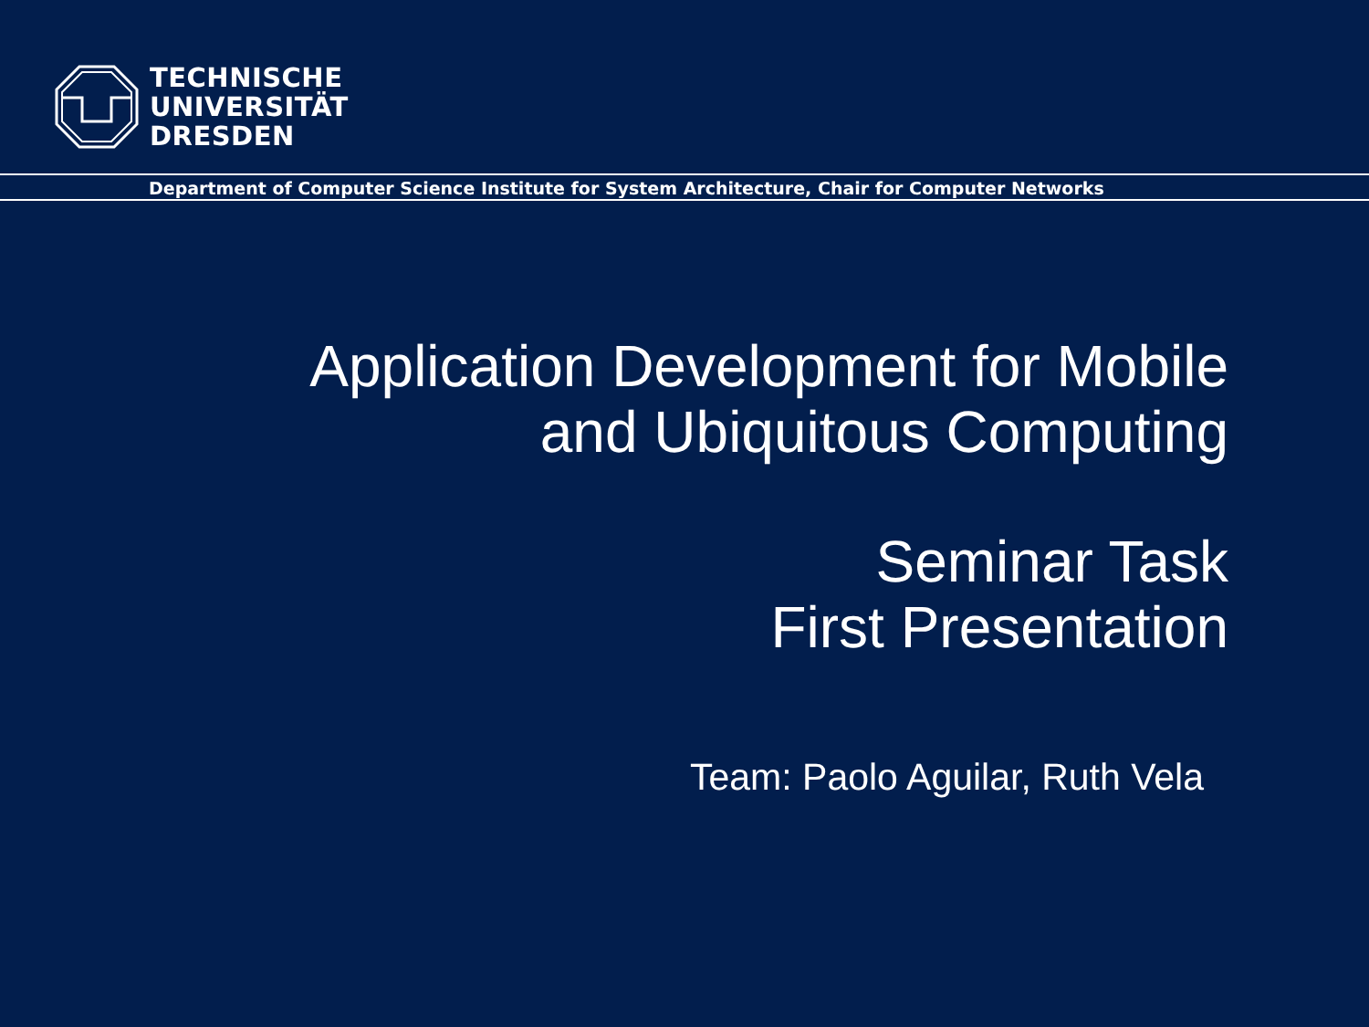TECHNISCHE
UNIVERSITÄT
DRESDEN
Department of Computer Science Institute for System Architecture, Chair for Computer Networks
Application Development for Mobile
and Ubiquitous Computing
Seminar Task
First Presentation
Team: Paolo Aguilar, Ruth Vela